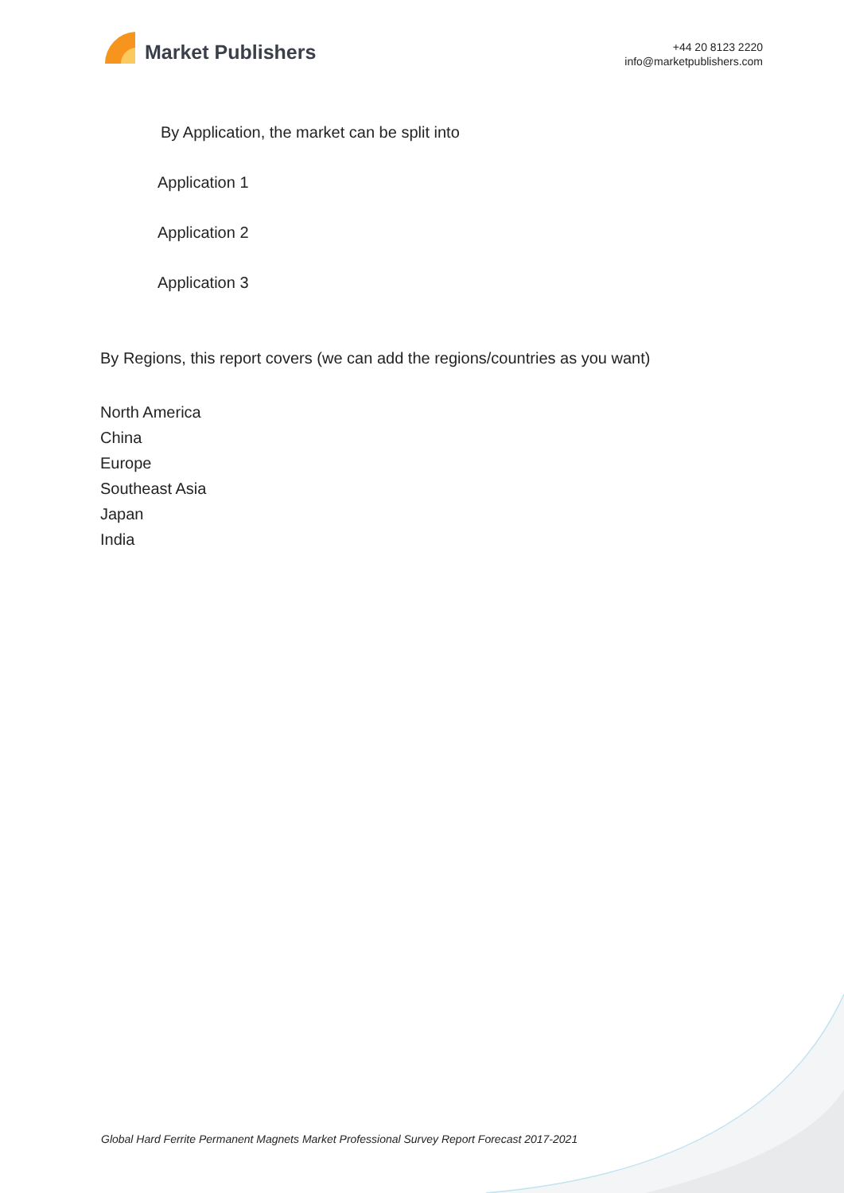Market Publishers
+44 20 8123 2220
info@marketpublishers.com
By Application, the market can be split into
Application 1
Application 2
Application 3
By Regions, this report covers (we can add the regions/countries as you want)
North America
China
Europe
Southeast Asia
Japan
India
Global Hard Ferrite Permanent Magnets Market Professional Survey Report Forecast 2017-2021